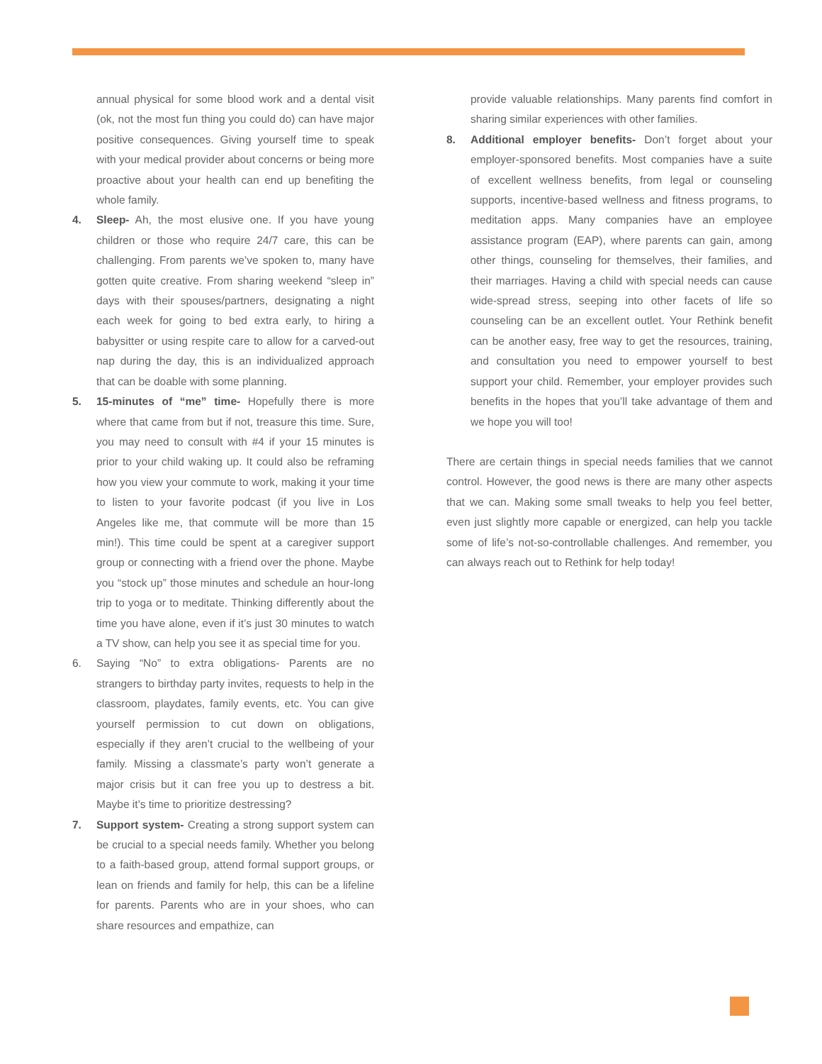annual physical for some blood work and a dental visit (ok, not the most fun thing you could do) can have major positive consequences. Giving yourself time to speak with your medical provider about concerns or being more proactive about your health can end up benefiting the whole family.
4. Sleep- Ah, the most elusive one. If you have young children or those who require 24/7 care, this can be challenging. From parents we’ve spoken to, many have gotten quite creative. From sharing weekend “sleep in” days with their spouses/partners, designating a night each week for going to bed extra early, to hiring a babysitter or using respite care to allow for a carved-out nap during the day, this is an individualized approach that can be doable with some planning.
5. 15-minutes of “me” time- Hopefully there is more where that came from but if not, treasure this time. Sure, you may need to consult with #4 if your 15 minutes is prior to your child waking up. It could also be reframing how you view your commute to work, making it your time to listen to your favorite podcast (if you live in Los Angeles like me, that commute will be more than 15 min!). This time could be spent at a caregiver support group or connecting with a friend over the phone. Maybe you “stock up” those minutes and schedule an hour-long trip to yoga or to meditate. Thinking differently about the time you have alone, even if it’s just 30 minutes to watch a TV show, can help you see it as special time for you.
6. Saying “No” to extra obligations- Parents are no strangers to birthday party invites, requests to help in the classroom, playdates, family events, etc. You can give yourself permission to cut down on obligations, especially if they aren’t crucial to the wellbeing of your family. Missing a classmate’s party won’t generate a major crisis but it can free you up to destress a bit. Maybe it’s time to prioritize destressing?
7. Support system- Creating a strong support system can be crucial to a special needs family. Whether you belong to a faith-based group, attend formal support groups, or lean on friends and family for help, this can be a lifeline for parents. Parents who are in your shoes, who can share resources and empathize, can
provide valuable relationships. Many parents find comfort in sharing similar experiences with other families.
8. Additional employer benefits- Don’t forget about your employer-sponsored benefits. Most companies have a suite of excellent wellness benefits, from legal or counseling supports, incentive-based wellness and fitness programs, to meditation apps. Many companies have an employee assistance program (EAP), where parents can gain, among other things, counseling for themselves, their families, and their marriages. Having a child with special needs can cause wide-spread stress, seeping into other facets of life so counseling can be an excellent outlet. Your Rethink benefit can be another easy, free way to get the resources, training, and consultation you need to empower yourself to best support your child. Remember, your employer provides such benefits in the hopes that you’ll take advantage of them and we hope you will too!
There are certain things in special needs families that we cannot control. However, the good news is there are many other aspects that we can. Making some small tweaks to help you feel better, even just slightly more capable or energized, can help you tackle some of life’s not-so-controllable challenges. And remember, you can always reach out to Rethink for help today!